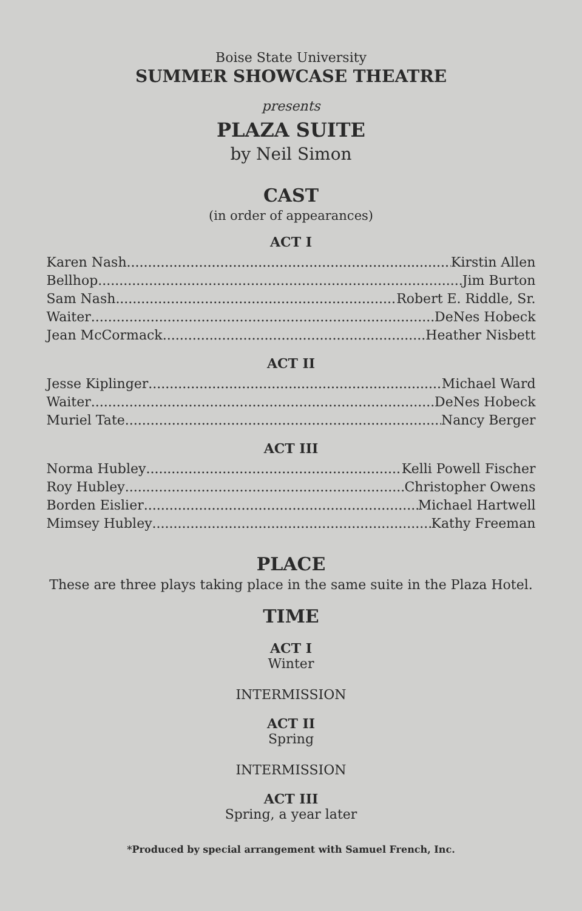Boise State University
SUMMER SHOWCASE THEATRE
presents
PLAZA SUITE
by Neil Simon
CAST
(in order of appearances)
ACT I
Karen Nash Kirstin Allen
Bellhop Jim Burton
Sam Nash Robert E. Riddle, Sr.
Waiter DeNes Hobeck
Jean McCormack Heather Nisbett
ACT II
Jesse Kiplinger Michael Ward
Waiter DeNes Hobeck
Muriel Tate Nancy Berger
ACT III
Norma Hubley Kelli Powell Fischer
Roy Hubley Christopher Owens
Borden Eislier Michael Hartwell
Mimsey Hubley Kathy Freeman
PLACE
These are three plays taking place in the same suite in the Plaza Hotel.
TIME
ACT I
Winter
INTERMISSION
ACT II
Spring
INTERMISSION
ACT III
Spring, a year later
*Produced by special arrangement with Samuel French, Inc.